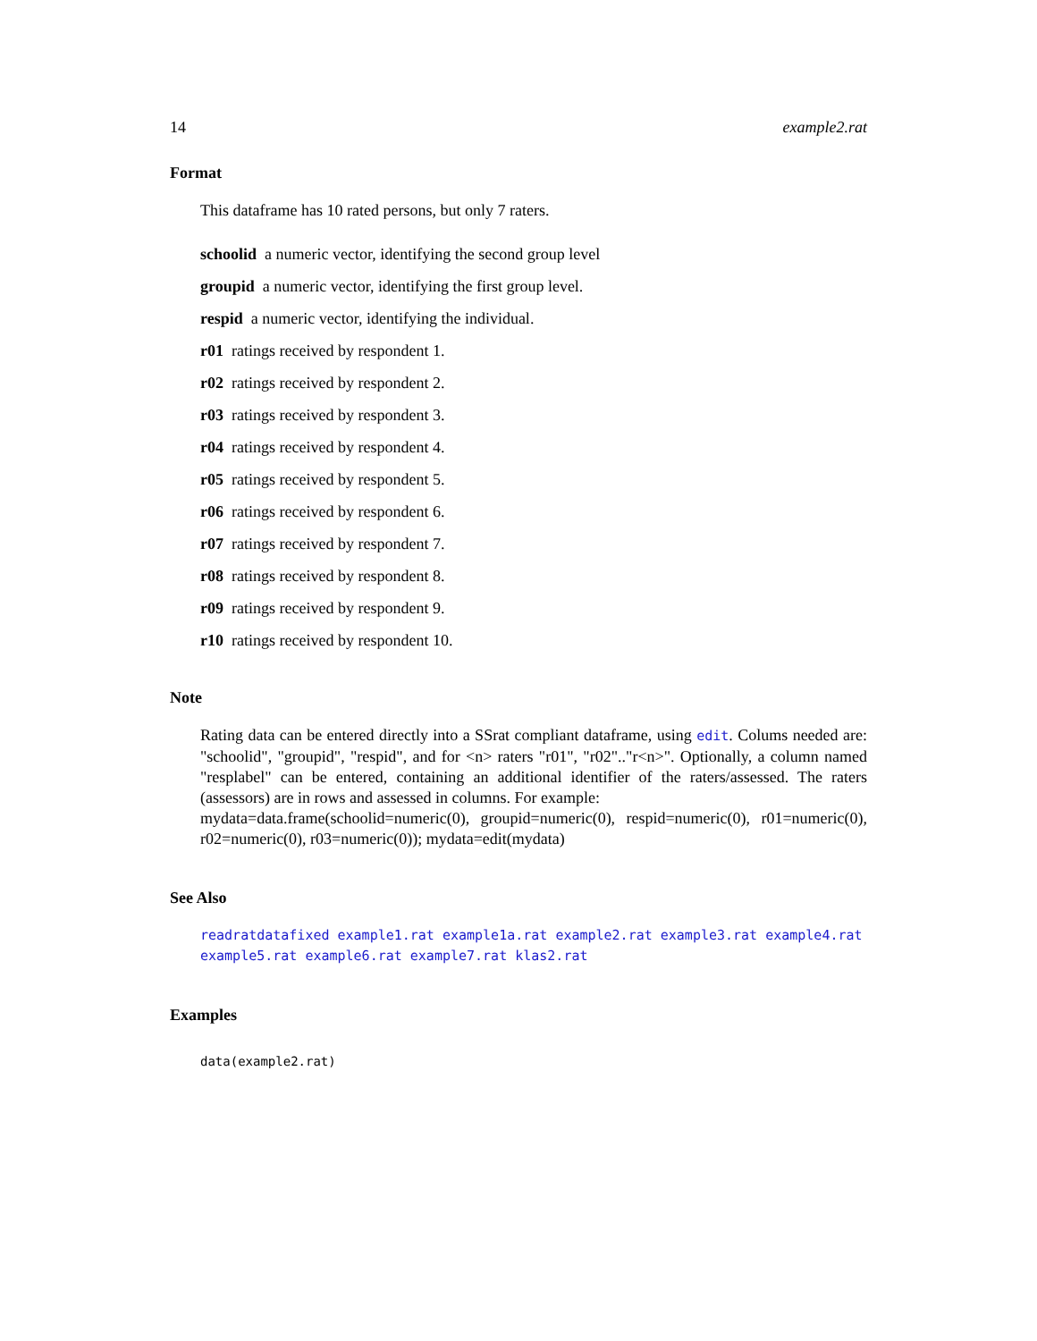14 example2.rat
Format
This dataframe has 10 rated persons, but only 7 raters.
schoolid a numeric vector, identifying the second group level
groupid a numeric vector, identifying the first group level.
respid a numeric vector, identifying the individual.
r01 ratings received by respondent 1.
r02 ratings received by respondent 2.
r03 ratings received by respondent 3.
r04 ratings received by respondent 4.
r05 ratings received by respondent 5.
r06 ratings received by respondent 6.
r07 ratings received by respondent 7.
r08 ratings received by respondent 8.
r09 ratings received by respondent 9.
r10 ratings received by respondent 10.
Note
Rating data can be entered directly into a SSrat compliant dataframe, using edit. Colums needed are: "schoolid", "groupid", "respid", and for <n> raters "r01", "r02".."r<n>". Optionally, a column named "resplabel" can be entered, containing an additional identifier of the raters/assessed. The raters (assessors) are in rows and assessed in columns. For example:
mydata=data.frame(schoolid=numeric(0), groupid=numeric(0), respid=numeric(0), r01=numeric(0), r02=numeric(0), r03=numeric(0)); mydata=edit(mydata)
See Also
readratdatafixed example1.rat example1a.rat example2.rat example3.rat example4.rat example5.rat example6.rat example7.rat klas2.rat
Examples
data(example2.rat)